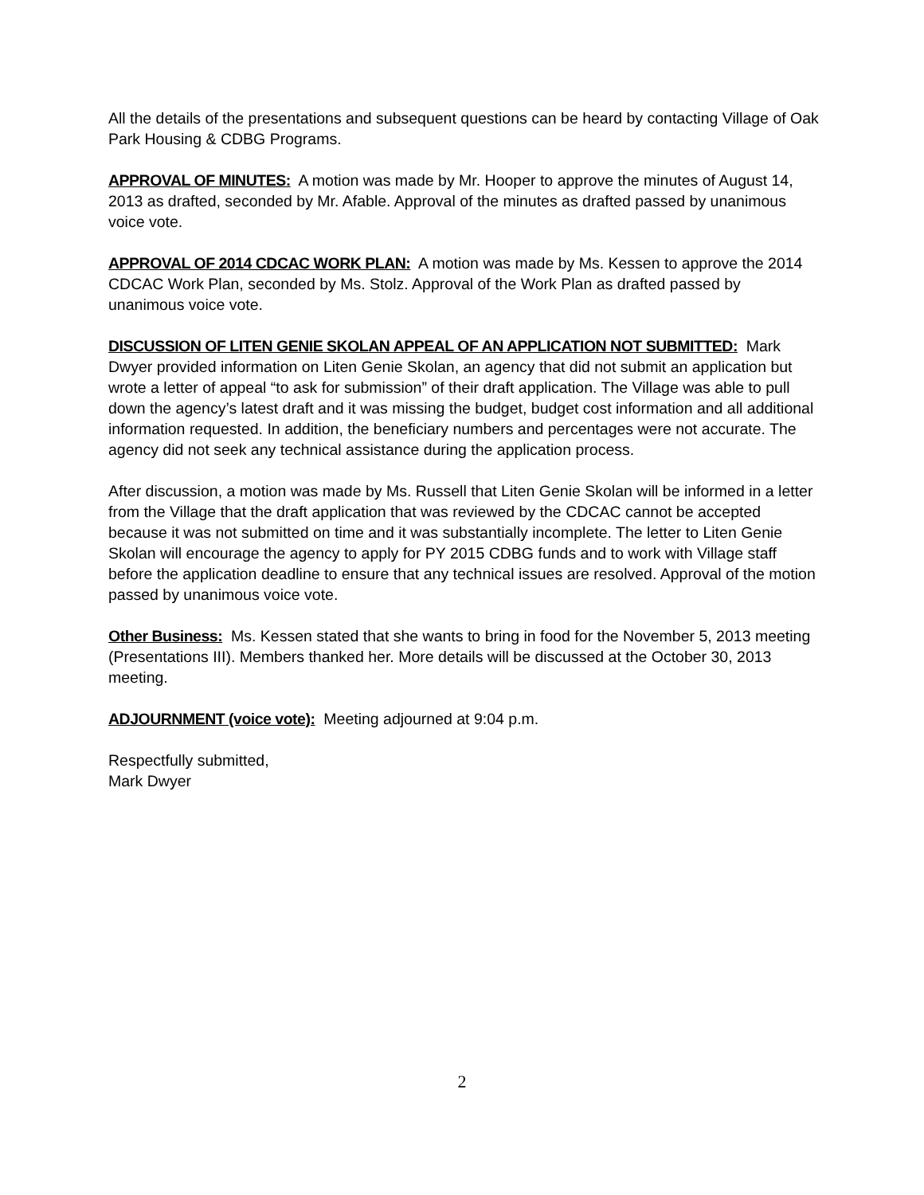All the details of the presentations and subsequent questions can be heard by contacting Village of Oak Park Housing & CDBG Programs.
APPROVAL OF MINUTES: A motion was made by Mr. Hooper to approve the minutes of August 14, 2013 as drafted, seconded by Mr. Afable. Approval of the minutes as drafted passed by unanimous voice vote.
APPROVAL OF 2014 CDCAC WORK PLAN: A motion was made by Ms. Kessen to approve the 2014 CDCAC Work Plan, seconded by Ms. Stolz. Approval of the Work Plan as drafted passed by unanimous voice vote.
DISCUSSION OF LITEN GENIE SKOLAN APPEAL OF AN APPLICATION NOT SUBMITTED: Mark Dwyer provided information on Liten Genie Skolan, an agency that did not submit an application but wrote a letter of appeal “to ask for submission” of their draft application. The Village was able to pull down the agency’s latest draft and it was missing the budget, budget cost information and all additional information requested. In addition, the beneficiary numbers and percentages were not accurate. The agency did not seek any technical assistance during the application process.
After discussion, a motion was made by Ms. Russell that Liten Genie Skolan will be informed in a letter from the Village that the draft application that was reviewed by the CDCAC cannot be accepted because it was not submitted on time and it was substantially incomplete. The letter to Liten Genie Skolan will encourage the agency to apply for PY 2015 CDBG funds and to work with Village staff before the application deadline to ensure that any technical issues are resolved. Approval of the motion passed by unanimous voice vote.
Other Business: Ms. Kessen stated that she wants to bring in food for the November 5, 2013 meeting (Presentations III). Members thanked her. More details will be discussed at the October 30, 2013 meeting.
ADJOURNMENT (voice vote): Meeting adjourned at 9:04 p.m.
Respectfully submitted,
Mark Dwyer
2